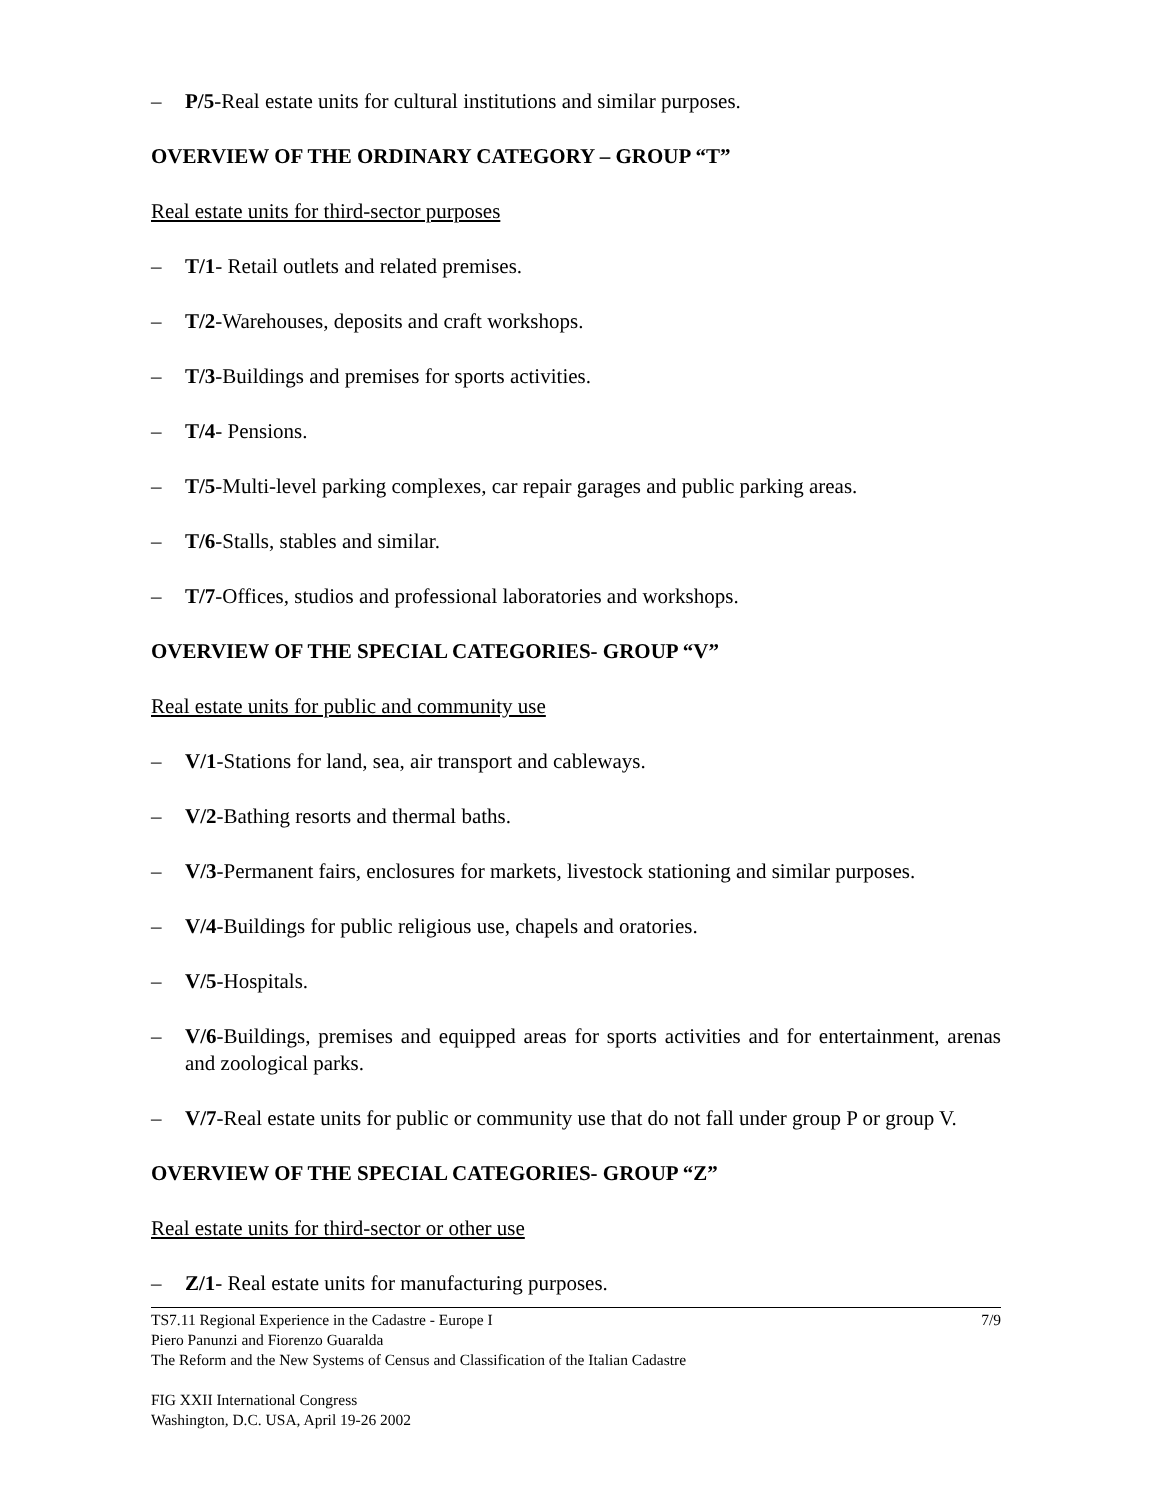– P/5-Real estate units for cultural institutions and similar purposes.
OVERVIEW OF THE ORDINARY CATEGORY – GROUP “T”
Real estate units for third-sector purposes
– T/1- Retail outlets and related premises.
– T/2-Warehouses, deposits and craft workshops.
– T/3-Buildings and premises for sports activities.
– T/4- Pensions.
– T/5-Multi-level parking complexes, car repair garages and public parking areas.
– T/6-Stalls, stables and similar.
– T/7-Offices, studios and professional laboratories and workshops.
OVERVIEW OF THE SPECIAL CATEGORIES- GROUP “V”
Real estate units for public and community use
– V/1-Stations for land, sea, air transport and cableways.
– V/2-Bathing resorts and thermal baths.
– V/3-Permanent fairs, enclosures for markets, livestock stationing and similar purposes.
– V/4-Buildings for public religious use, chapels and oratories.
– V/5-Hospitals.
– V/6-Buildings, premises and equipped areas for sports activities and for entertainment, arenas and zoological parks.
– V/7-Real estate units for public or community use that do not fall under group P or group V.
OVERVIEW OF THE SPECIAL CATEGORIES- GROUP “Z”
Real estate units for third-sector or other use
– Z/1- Real estate units for manufacturing purposes.
7/9 TS7.11 Regional Experience in the Cadastre - Europe I
Piero Panunzi and Fiorenzo Guaralda
The Reform and the New Systems of Census and Classification of the Italian Cadastre
FIG XXII International Congress
Washington, D.C. USA, April 19-26 2002